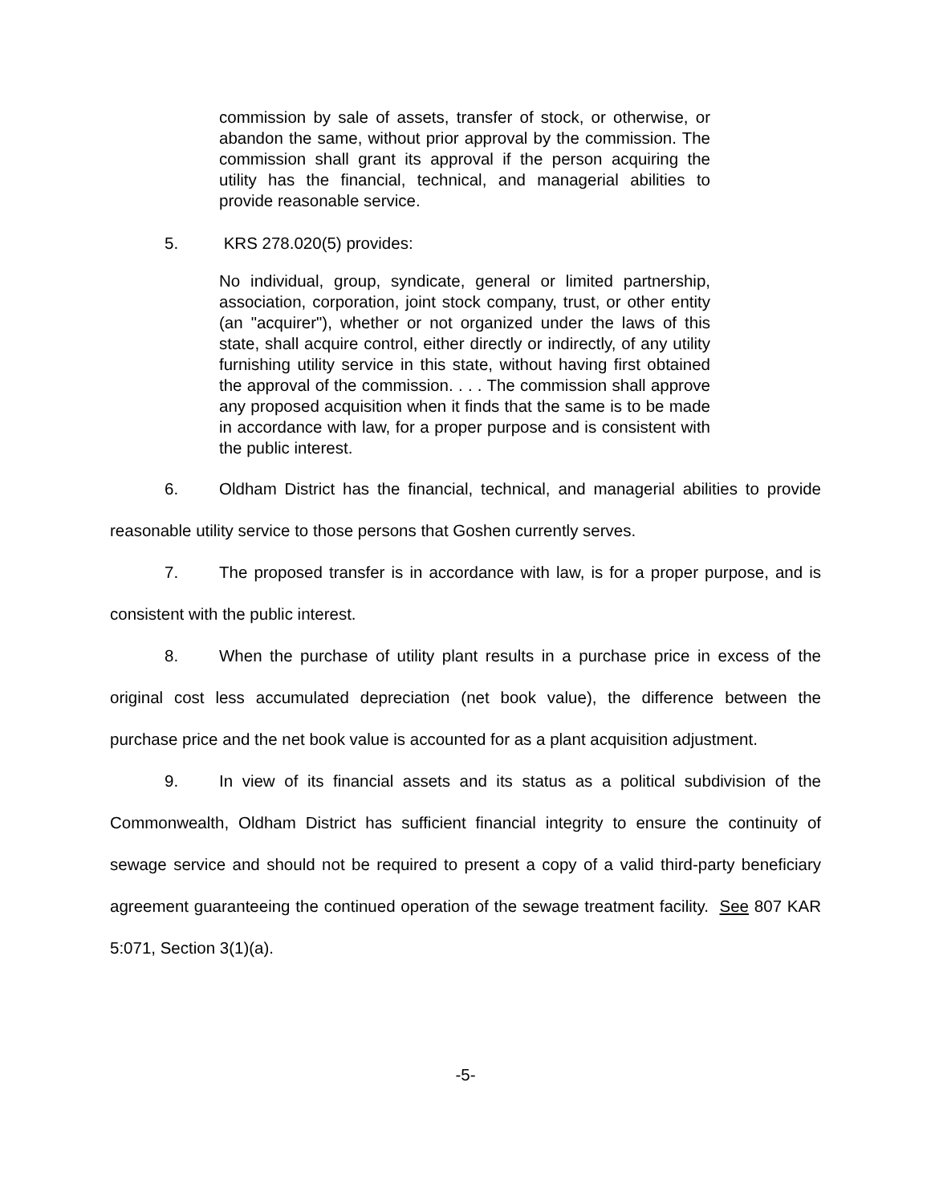commission by sale of assets, transfer of stock, or otherwise, or abandon the same, without prior approval by the commission. The commission shall grant its approval if the person acquiring the utility has the financial, technical, and managerial abilities to provide reasonable service.
5. KRS 278.020(5) provides:
No individual, group, syndicate, general or limited partnership, association, corporation, joint stock company, trust, or other entity (an "acquirer"), whether or not organized under the laws of this state, shall acquire control, either directly or indirectly, of any utility furnishing utility service in this state, without having first obtained the approval of the commission. . . . The commission shall approve any proposed acquisition when it finds that the same is to be made in accordance with law, for a proper purpose and is consistent with the public interest.
6. Oldham District has the financial, technical, and managerial abilities to provide reasonable utility service to those persons that Goshen currently serves.
7. The proposed transfer is in accordance with law, is for a proper purpose, and is consistent with the public interest.
8. When the purchase of utility plant results in a purchase price in excess of the original cost less accumulated depreciation (net book value), the difference between the purchase price and the net book value is accounted for as a plant acquisition adjustment.
9. In view of its financial assets and its status as a political subdivision of the Commonwealth, Oldham District has sufficient financial integrity to ensure the continuity of sewage service and should not be required to present a copy of a valid third-party beneficiary agreement guaranteeing the continued operation of the sewage treatment facility. See 807 KAR 5:071, Section 3(1)(a).
-5-